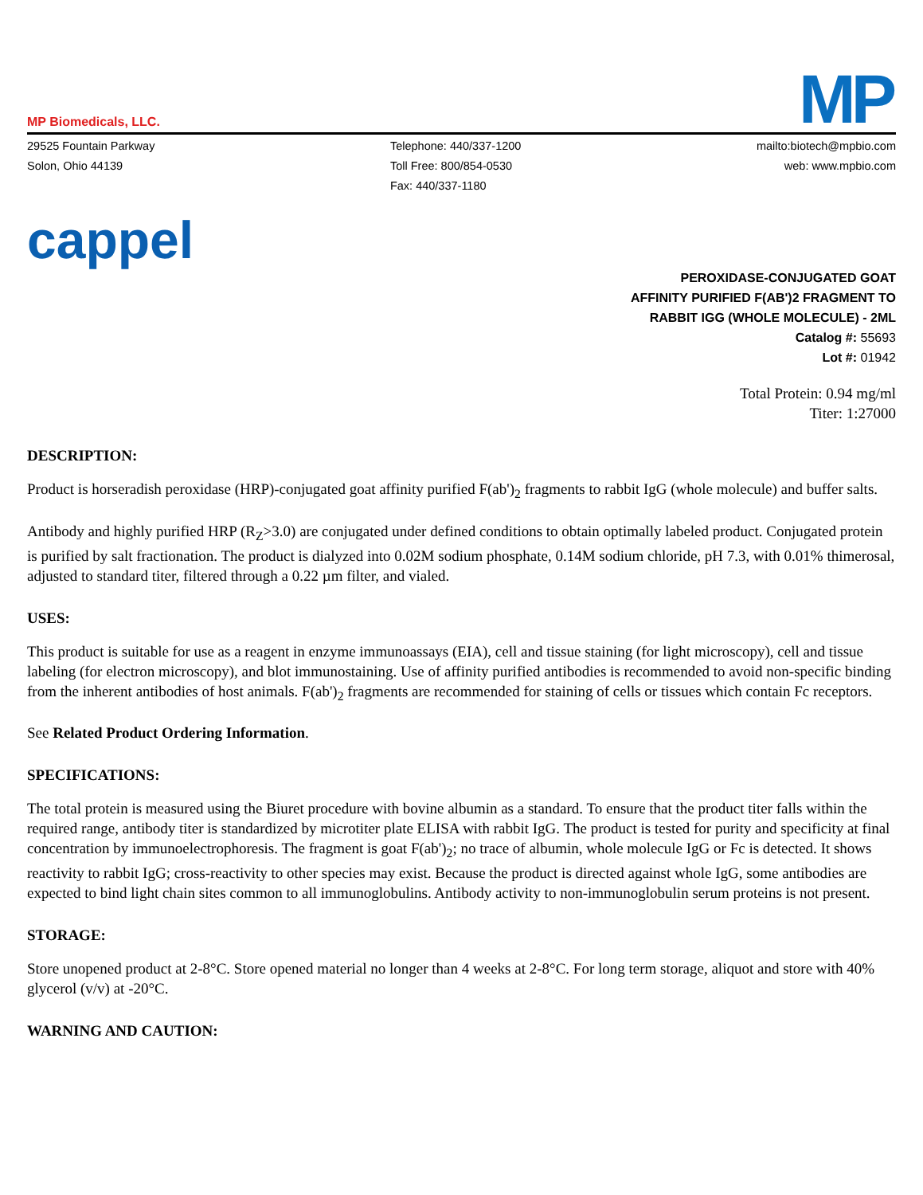MP Biomedicals, LLC.
MP
29525 Fountain Parkway
Solon, Ohio 44139
Telephone: 440/337-1200
Toll Free: 800/854-0530
Fax: 440/337-1180
mailto:biotech@mpbio.com
web: www.mpbio.com
cappel
PEROXIDASE-CONJUGATED GOAT
AFFINITY PURIFIED F(AB')2 FRAGMENT TO
RABBIT IGG (WHOLE MOLECULE) - 2ML
Catalog #: 55693
Lot #: 01942
Total Protein: 0.94 mg/ml
Titer: 1:27000
DESCRIPTION:
Product is horseradish peroxidase (HRP)-conjugated goat affinity purified F(ab')<sub>2</sub> fragments to rabbit IgG (whole molecule) and buffer salts.
Antibody and highly purified HRP (R<sub>Z</sub>>3.0) are conjugated under defined conditions to obtain optimally labeled product. Conjugated protein is purified by salt fractionation. The product is dialyzed into 0.02M sodium phosphate, 0.14M sodium chloride, pH 7.3, with 0.01% thimerosal, adjusted to standard titer, filtered through a 0.22 µm filter, and vialed.
USES:
This product is suitable for use as a reagent in enzyme immunoassays (EIA), cell and tissue staining (for light microscopy), cell and tissue labeling (for electron microscopy), and blot immunostaining. Use of affinity purified antibodies is recommended to avoid non-specific binding from the inherent antibodies of host animals. F(ab')<sub>2</sub> fragments are recommended for staining of cells or tissues which contain Fc receptors.
See Related Product Ordering Information.
SPECIFICATIONS:
The total protein is measured using the Biuret procedure with bovine albumin as a standard. To ensure that the product titer falls within the required range, antibody titer is standardized by microtiter plate ELISA with rabbit IgG. The product is tested for purity and specificity at final concentration by immunoelectrophoresis. The fragment is goat F(ab')<sub>2</sub>; no trace of albumin, whole molecule IgG or Fc is detected. It shows reactivity to rabbit IgG; cross-reactivity to other species may exist. Because the product is directed against whole IgG, some antibodies are expected to bind light chain sites common to all immunoglobulins. Antibody activity to non-immunoglobulin serum proteins is not present.
STORAGE:
Store unopened product at 2-8°C. Store opened material no longer than 4 weeks at 2-8°C. For long term storage, aliquot and store with 40% glycerol (v/v) at -20°C.
WARNING AND CAUTION: